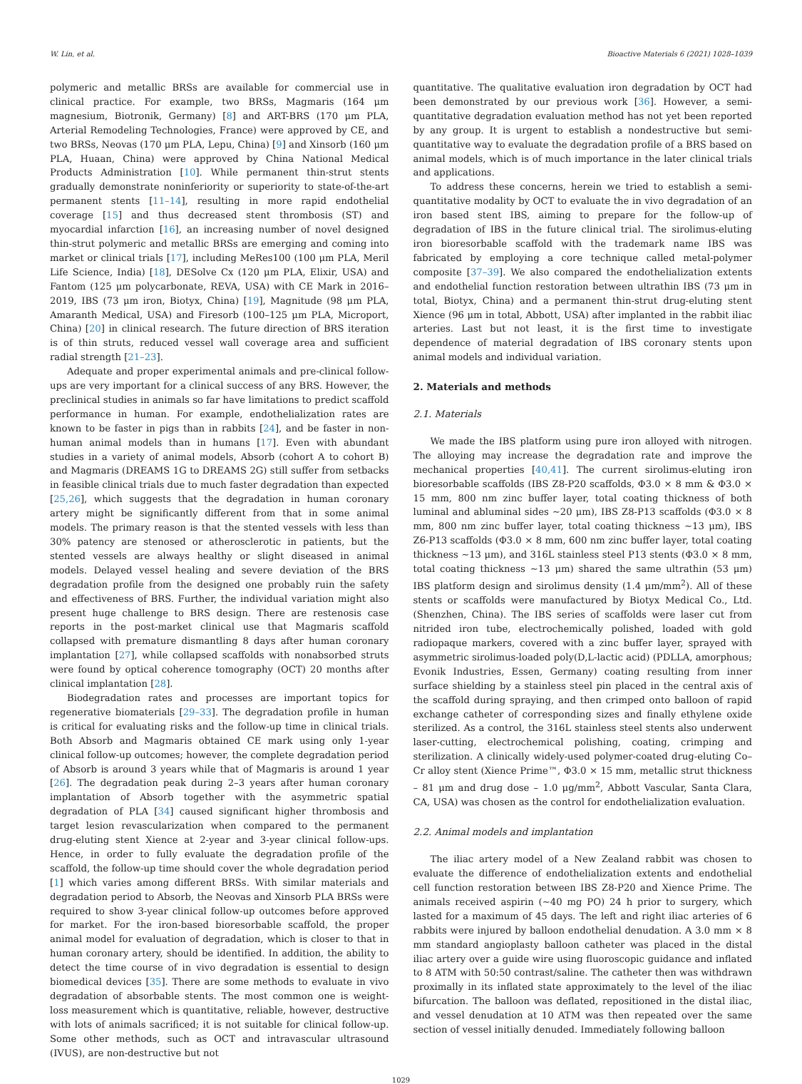W. Lin, et al. Bioactive Materials 6 (2021) 1028–1039
polymeric and metallic BRSs are available for commercial use in clinical practice. For example, two BRSs, Magmaris (164 μm magnesium, Biotronik, Germany) [8] and ART-BRS (170 μm PLA, Arterial Remodeling Technologies, France) were approved by CE, and two BRSs, Neovas (170 μm PLA, Lepu, China) [9] and Xinsorb (160 μm PLA, Huaan, China) were approved by China National Medical Products Administration [10]. While permanent thin-strut stents gradually demonstrate noninferiority or superiority to state-of-the-art permanent stents [11–14], resulting in more rapid endothelial coverage [15] and thus decreased stent thrombosis (ST) and myocardial infarction [16], an increasing number of novel designed thin-strut polymeric and metallic BRSs are emerging and coming into market or clinical trials [17], including MeRes100 (100 μm PLA, Meril Life Science, India) [18], DESolve Cx (120 μm PLA, Elixir, USA) and Fantom (125 μm polycarbonate, REVA, USA) with CE Mark in 2016–2019, IBS (73 μm iron, Biotyx, China) [19], Magnitude (98 μm PLA, Amaranth Medical, USA) and Firesorb (100–125 μm PLA, Microport, China) [20] in clinical research. The future direction of BRS iteration is of thin struts, reduced vessel wall coverage area and sufficient radial strength [21–23].
Adequate and proper experimental animals and pre-clinical follow-ups are very important for a clinical success of any BRS. However, the preclinical studies in animals so far have limitations to predict scaffold performance in human. For example, endothelialization rates are known to be faster in pigs than in rabbits [24], and be faster in non-human animal models than in humans [17]. Even with abundant studies in a variety of animal models, Absorb (cohort A to cohort B) and Magmaris (DREAMS 1G to DREAMS 2G) still suffer from setbacks in feasible clinical trials due to much faster degradation than expected [25,26], which suggests that the degradation in human coronary artery might be significantly different from that in some animal models. The primary reason is that the stented vessels with less than 30% patency are stenosed or atherosclerotic in patients, but the stented vessels are always healthy or slight diseased in animal models. Delayed vessel healing and severe deviation of the BRS degradation profile from the designed one probably ruin the safety and effectiveness of BRS. Further, the individual variation might also present huge challenge to BRS design. There are restenosis case reports in the post-market clinical use that Magmaris scaffold collapsed with premature dismantling 8 days after human coronary implantation [27], while collapsed scaffolds with nonabsorbed struts were found by optical coherence tomography (OCT) 20 months after clinical implantation [28].
Biodegradation rates and processes are important topics for regenerative biomaterials [29–33]. The degradation profile in human is critical for evaluating risks and the follow-up time in clinical trials. Both Absorb and Magmaris obtained CE mark using only 1-year clinical follow-up outcomes; however, the complete degradation period of Absorb is around 3 years while that of Magmaris is around 1 year [26]. The degradation peak during 2–3 years after human coronary implantation of Absorb together with the asymmetric spatial degradation of PLA [34] caused significant higher thrombosis and target lesion revascularization when compared to the permanent drug-eluting stent Xience at 2-year and 3-year clinical follow-ups. Hence, in order to fully evaluate the degradation profile of the scaffold, the follow-up time should cover the whole degradation period [1] which varies among different BRSs. With similar materials and degradation period to Absorb, the Neovas and Xinsorb PLA BRSs were required to show 3-year clinical follow-up outcomes before approved for market. For the iron-based bioresorbable scaffold, the proper animal model for evaluation of degradation, which is closer to that in human coronary artery, should be identified. In addition, the ability to detect the time course of in vivo degradation is essential to design biomedical devices [35]. There are some methods to evaluate in vivo degradation of absorbable stents. The most common one is weight-loss measurement which is quantitative, reliable, however, destructive with lots of animals sacrificed; it is not suitable for clinical follow-up. Some other methods, such as OCT and intravascular ultrasound (IVUS), are non-destructive but not
quantitative. The qualitative evaluation iron degradation by OCT had been demonstrated by our previous work [36]. However, a semi-quantitative degradation evaluation method has not yet been reported by any group. It is urgent to establish a nondestructive but semi-quantitative way to evaluate the degradation profile of a BRS based on animal models, which is of much importance in the later clinical trials and applications.
To address these concerns, herein we tried to establish a semi-quantitative modality by OCT to evaluate the in vivo degradation of an iron based stent IBS, aiming to prepare for the follow-up of degradation of IBS in the future clinical trial. The sirolimus-eluting iron bioresorbable scaffold with the trademark name IBS was fabricated by employing a core technique called metal-polymer composite [37–39]. We also compared the endothelialization extents and endothelial function restoration between ultrathin IBS (73 μm in total, Biotyx, China) and a permanent thin-strut drug-eluting stent Xience (96 μm in total, Abbott, USA) after implanted in the rabbit iliac arteries. Last but not least, it is the first time to investigate dependence of material degradation of IBS coronary stents upon animal models and individual variation.
2. Materials and methods
2.1. Materials
We made the IBS platform using pure iron alloyed with nitrogen. The alloying may increase the degradation rate and improve the mechanical properties [40,41]. The current sirolimus-eluting iron bioresorbable scaffolds (IBS Z8-P20 scaffolds, Φ3.0 × 8 mm & Φ3.0 × 15 mm, 800 nm zinc buffer layer, total coating thickness of both luminal and abluminal sides ~20 μm), IBS Z8-P13 scaffolds (Φ3.0 × 8 mm, 800 nm zinc buffer layer, total coating thickness ~13 μm), IBS Z6-P13 scaffolds (Φ3.0 × 8 mm, 600 nm zinc buffer layer, total coating thickness ~13 μm), and 316L stainless steel P13 stents (Φ3.0 × 8 mm, total coating thickness ~13 μm) shared the same ultrathin (53 μm) IBS platform design and sirolimus density (1.4 μm/mm<sup>2</sup>). All of these stents or scaffolds were manufactured by Biotyx Medical Co., Ltd. (Shenzhen, China). The IBS series of scaffolds were laser cut from nitrided iron tube, electrochemically polished, loaded with gold radiopaque markers, covered with a zinc buffer layer, sprayed with asymmetric sirolimus-loaded poly(D,L-lactic acid) (PDLLA, amorphous; Evonik Industries, Essen, Germany) coating resulting from inner surface shielding by a stainless steel pin placed in the central axis of the scaffold during spraying, and then crimped onto balloon of rapid exchange catheter of corresponding sizes and finally ethylene oxide sterilized. As a control, the 316L stainless steel stents also underwent laser-cutting, electrochemical polishing, coating, crimping and sterilization. A clinically widely-used polymer-coated drug-eluting Co–Cr alloy stent (Xience Prime™, Φ3.0 × 15 mm, metallic strut thickness – 81 μm and drug dose – 1.0 μg/mm<sup>2</sup>, Abbott Vascular, Santa Clara, CA, USA) was chosen as the control for endothelialization evaluation.
2.2. Animal models and implantation
The iliac artery model of a New Zealand rabbit was chosen to evaluate the difference of endothelialization extents and endothelial cell function restoration between IBS Z8-P20 and Xience Prime. The animals received aspirin (~40 mg PO) 24 h prior to surgery, which lasted for a maximum of 45 days. The left and right iliac arteries of 6 rabbits were injured by balloon endothelial denudation. A 3.0 mm × 8 mm standard angioplasty balloon catheter was placed in the distal iliac artery over a guide wire using fluoroscopic guidance and inflated to 8 ATM with 50:50 contrast/saline. The catheter then was withdrawn proximally in its inflated state approximately to the level of the iliac bifurcation. The balloon was deflated, repositioned in the distal iliac, and vessel denudation at 10 ATM was then repeated over the same section of vessel initially denuded. Immediately following balloon
1029